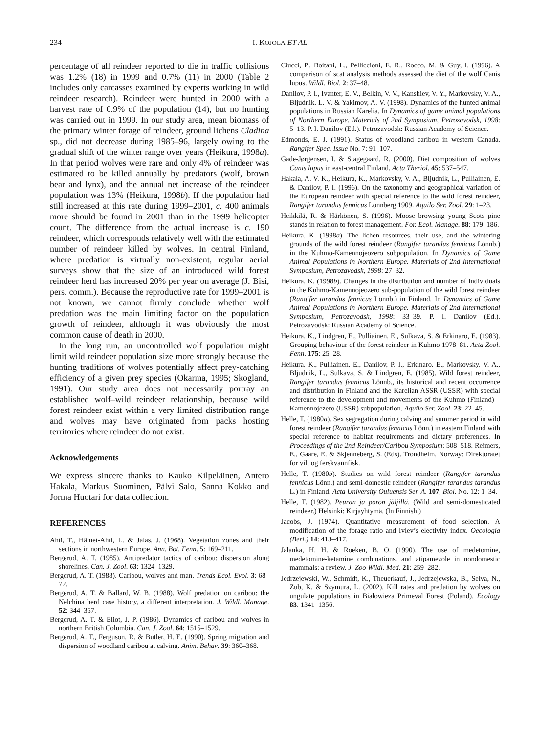234 I. KOJOLA ET AL.
percentage of all reindeer reported to die in traffic collisions was 1.2% (18) in 1999 and 0.7% (11) in 2000 (Table 2 includes only carcasses examined by experts working in wild reindeer research). Reindeer were hunted in 2000 with a harvest rate of 0.9% of the population (14), but no hunting was carried out in 1999. In our study area, mean biomass of the primary winter forage of reindeer, ground lichens Cladina sp., did not decrease during 1985–96, largely owing to the gradual shift of the winter range over years (Heikura, 1998a). In that period wolves were rare and only 4% of reindeer was estimated to be killed annually by predators (wolf, brown bear and lynx), and the annual net increase of the reindeer population was 13% (Heikura, 1998b). If the population had still increased at this rate during 1999–2001, c. 400 animals more should be found in 2001 than in the 1999 helicopter count. The difference from the actual increase is c. 190 reindeer, which corresponds relatively well with the estimated number of reindeer killed by wolves. In central Finland, where predation is virtually non-existent, regular aerial surveys show that the size of an introduced wild forest reindeer herd has increased 20% per year on average (J. Bisi, pers. comm.). Because the reproductive rate for 1999–2001 is not known, we cannot firmly conclude whether wolf predation was the main limiting factor on the population growth of reindeer, although it was obviously the most common cause of death in 2000.
In the long run, an uncontrolled wolf population might limit wild reindeer population size more strongly because the hunting traditions of wolves potentially affect prey-catching efficiency of a given prey species (Okarma, 1995; Skogland, 1991). Our study area does not necessarily portray an established wolf–wild reindeer relationship, because wild forest reindeer exist within a very limited distribution range and wolves may have originated from packs hosting territories where reindeer do not exist.
Acknowledgements
We express sincere thanks to Kauko Kilpeläinen, Antero Hakala, Markus Suominen, Pälvi Salo, Sanna Kokko and Jorma Huotari for data collection.
REFERENCES
Ahti, T., Hämet-Ahti, L. & Jalas, J. (1968). Vegetation zones and their sections in northwestern Europe. Ann. Bot. Fenn. 5: 169–211.
Bergerud, A. T. (1985). Antipredator tactics of caribou: dispersion along shorelines. Can. J. Zool. 63: 1324–1329.
Bergerud, A. T. (1988). Caribou, wolves and man. Trends Ecol. Evol. 3: 68–72.
Bergerud, A. T. & Ballard, W. B. (1988). Wolf predation on caribou: the Nelchina herd case history, a different interpretation. J. Wildl. Manage. 52: 344–357.
Bergerud, A. T. & Eliot, J. P. (1986). Dynamics of caribou and wolves in northern British Columbia. Can. J. Zool. 64: 1515–1529.
Bergerud, A. T., Ferguson, R. & Butler, H. E. (1990). Spring migration and dispersion of woodland caribou at calving. Anim. Behav. 39: 360–368.
Ciucci, P., Boitani, L., Pelliccioni, E. R., Rocco, M. & Guy, I. (1996). A comparison of scat analysis methods assessed the diet of the wolf Canis lupus. Wildl. Biol. 2: 37–48.
Danilov, P. I., Ivanter, E. V., Belkin, V. V., Kanshiev, V. Y., Markovsky, V. A., Bljudnik. L. V. & Yakimov, A. V. (1998). Dynamics of the hunted animal populations in Russian Karelia. In Dynamics of game animal populations of Northern Europe. Materials of 2nd Symposium, Petrozavodsk, 1998: 5–13. P. I. Danilov (Ed.). Petrozavodsk: Russian Academy of Science.
Edmonds, E. J. (1991). Status of woodland caribou in western Canada. Rangifer Spec. Issue No. 7: 91–107.
Gade-Jørgensen, I. & Stagegaard, R. (2000). Diet composition of wolves Canis lupus in east-central Finland. Acta Theriol. 45: 537–547.
Hakala, A. V. K., Heikura, K., Markovsky, V. A., Bljudnik, L., Pulliainen, E. & Danilov, P. I. (1996). On the taxonomy and geographical variation of the European reindeer with special reference to the wild forest reindeer, Rangifer tarandus fennicus Lönnberg 1909. Aquilo Ser. Zool. 29: 1–23.
Heikkilä, R. & Härkönen, S. (1996). Moose browsing young Scots pine stands in relation to forest management. For. Ecol. Manage. 88: 179–186.
Heikura, K. (1998a). The lichen resources, their use, and the wintering grounds of the wild forest reindeer (Rangifer tarandus fennicus Lönnb.) in the Kuhmo-Kamennojeozero subpopulation. In Dynamics of Game Animal Populations in Northern Europe. Materials of 2nd International Symposium, Petrozavodsk, 1998: 27–32.
Heikura, K. (1998b). Changes in the distribution and number of individuals in the Kuhmo-Kamennojeozero sub-population of the wild forest reindeer (Rangifer tarandus fennicus Lönnb.) in Finland. In Dynamics of Game Animal Populations in Northern Europe. Materials of 2nd International Symposium, Petrozavodsk, 1998: 33–39. P. I. Danilov (Ed.). Petrozavodsk: Russian Academy of Science.
Heikura, K., Lindgren, E., Pulliainen, E., Sulkava, S. & Erkinaro, E. (1983). Grouping behaviour of the forest reindeer in Kuhmo 1978–81. Acta Zool. Fenn. 175: 25–28.
Heikura, K., Pulliainen, E., Danilov, P. I., Erkinaro, E., Markovsky, V. A., Bljudnik, L., Sulkava, S. & Lindgren, E. (1985). Wild forest reindeer, Rangifer tarandus fennicus Lönnb., its historical and recent occurrence and distribution in Finland and the Karelian ASSR (USSR) with special reference to the development and movements of the Kuhmo (Finland) – Kamennojezero (USSR) subpopulation. Aquilo Ser. Zool. 23: 22–45.
Helle, T. (1980a). Sex segregation during calving and summer period in wild forest reindeer (Rangifer tarandus fennicus Lönn.) in eastern Finland with special reference to habitat requirements and dietary preferences. In Proceedings of the 2nd Reindeer/Caribou Symposium: 508–518. Reimers, E., Gaare, E. & Skjenneberg, S. (Eds). Trondheim, Norway: Direktoratet for vilt og ferskvannfisk.
Helle, T. (1980b). Studies on wild forest reindeer (Rangifer tarandus fennicus Lönn.) and semi-domestic reindeer (Rangifer tarandus tarandus L.) in Finland. Acta University Ouluensis Ser. A. 107, Biol. No. 12: 1–34.
Helle, T. (1982). Peuran ja poron jäljillä. (Wild and semi-domesticated reindeer.) Helsinki: Kirjayhtymä. (In Finnish.)
Jacobs, J. (1974). Quantitative measurement of food selection. A modification of the forage ratio and Ivlev’s electivity index. Oecologia (Berl.) 14: 413–417.
Jalanka, H. H. & Roeken, B. O. (1990). The use of medetomine, medetomine-ketamine combinations, and atipamezole in nondomestic mammals: a review. J. Zoo Wildl. Med. 21: 259–282.
Jedrzejewski, W., Schmidt, K., Theuerkauf, J., Jedrzejewska, B., Selva, N., Zub, K. & Szymura, L. (2002). Kill rates and predation by wolves on ungulate populations in Bialowieza Primeval Forest (Poland). Ecology 83: 1341–1356.